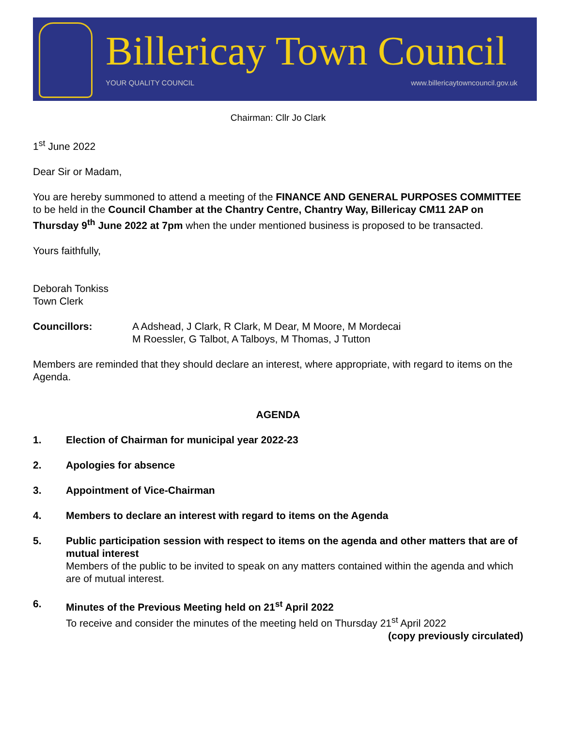Billericay Town Council
YOUR QUALITY COUNCIL
www.billericaytowncouncil.gov.uk
Chairman: Cllr Jo Clark
1<sup>st</sup> June 2022
Dear Sir or Madam,
You are hereby summoned to attend a meeting of the FINANCE AND GENERAL PURPOSES COMMITTEE to be held in the Council Chamber at the Chantry Centre, Chantry Way, Billericay CM11 2AP on Thursday 9<sup>th</sup> June 2022 at 7pm when the under mentioned business is proposed to be transacted.
Yours faithfully,
Deborah Tonkiss
Town Clerk
Councillors: A Adshead, J Clark, R Clark, M Dear, M Moore, M Mordecai
M Roessler, G Talbot, A Talboys, M Thomas, J Tutton
Members are reminded that they should declare an interest, where appropriate, with regard to items on the Agenda.
AGENDA
1. Election of Chairman for municipal year 2022-23
2. Apologies for absence
3. Appointment of Vice-Chairman
4. Members to declare an interest with regard to items on the Agenda
5. Public participation session with respect to items on the agenda and other matters that are of mutual interest
Members of the public to be invited to speak on any matters contained within the agenda and which are of mutual interest.
6. Minutes of the Previous Meeting held on 21<sup>st</sup> April 2022
To receive and consider the minutes of the meeting held on Thursday 21<sup>st</sup> April 2022
(copy previously circulated)